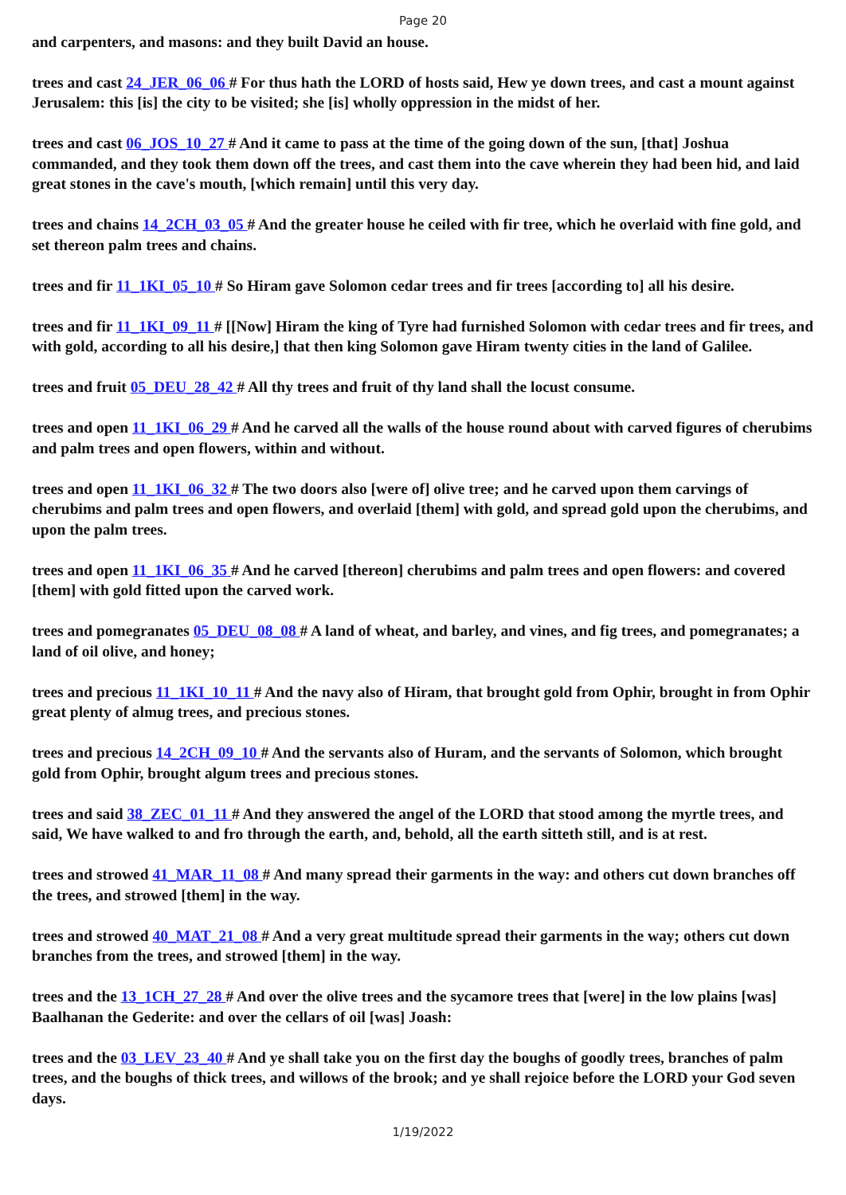Page 20
and carpenters, and masons: and they built David an house.
trees and cast 24_JER_06_06 # For thus hath the LORD of hosts said, Hew ye down trees, and cast a mount against Jerusalem: this [is] the city to be visited; she [is] wholly oppression in the midst of her.
trees and cast 06_JOS_10_27 # And it came to pass at the time of the going down of the sun, [that] Joshua commanded, and they took them down off the trees, and cast them into the cave wherein they had been hid, and laid great stones in the cave's mouth, [which remain] until this very day.
trees and chains 14_2CH_03_05 # And the greater house he ceiled with fir tree, which he overlaid with fine gold, and set thereon palm trees and chains.
trees and fir 11_1KI_05_10 # So Hiram gave Solomon cedar trees and fir trees [according to] all his desire.
trees and fir 11_1KI_09_11 # [[Now] Hiram the king of Tyre had furnished Solomon with cedar trees and fir trees, and with gold, according to all his desire,] that then king Solomon gave Hiram twenty cities in the land of Galilee.
trees and fruit 05_DEU_28_42 # All thy trees and fruit of thy land shall the locust consume.
trees and open 11_1KI_06_29 # And he carved all the walls of the house round about with carved figures of cherubims and palm trees and open flowers, within and without.
trees and open 11_1KI_06_32 # The two doors also [were of] olive tree; and he carved upon them carvings of cherubims and palm trees and open flowers, and overlaid [them] with gold, and spread gold upon the cherubims, and upon the palm trees.
trees and open 11_1KI_06_35 # And he carved [thereon] cherubims and palm trees and open flowers: and covered [them] with gold fitted upon the carved work.
trees and pomegranates 05_DEU_08_08 # A land of wheat, and barley, and vines, and fig trees, and pomegranates; a land of oil olive, and honey;
trees and precious 11_1KI_10_11 # And the navy also of Hiram, that brought gold from Ophir, brought in from Ophir great plenty of almug trees, and precious stones.
trees and precious 14_2CH_09_10 # And the servants also of Huram, and the servants of Solomon, which brought gold from Ophir, brought algum trees and precious stones.
trees and said 38_ZEC_01_11 # And they answered the angel of the LORD that stood among the myrtle trees, and said, We have walked to and fro through the earth, and, behold, all the earth sitteth still, and is at rest.
trees and strowed 41_MAR_11_08 # And many spread their garments in the way: and others cut down branches off the trees, and strowed [them] in the way.
trees and strowed 40_MAT_21_08 # And a very great multitude spread their garments in the way; others cut down branches from the trees, and strowed [them] in the way.
trees and the 13_1CH_27_28 # And over the olive trees and the sycamore trees that [were] in the low plains [was] Baalhanan the Gederite: and over the cellars of oil [was] Joash:
trees and the 03_LEV_23_40 # And ye shall take you on the first day the boughs of goodly trees, branches of palm trees, and the boughs of thick trees, and willows of the brook; and ye shall rejoice before the LORD your God seven days.
1/19/2022